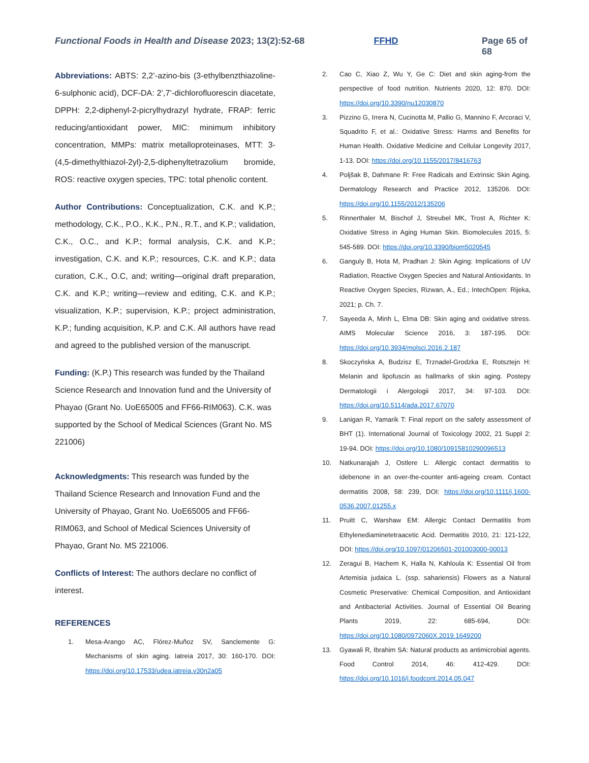Functional Foods in Health and Disease 2023; 13(2):52-68 FFHD Page 65 of 68
Abbreviations: ABTS: 2,2’-azino-bis (3-ethylbenzthiazoline-6-sulphonic acid), DCF-DA: 2’,7’-dichlorofluorescin diacetate, DPPH: 2,2-diphenyl-2-picrylhydrazyl hydrate, FRAP: ferric reducing/antioxidant power, MIC: minimum inhibitory concentration, MMPs: matrix metalloproteinases, MTT: 3-(4,5-dimethylthiazol-2yl)-2,5-diphenyltetrazolium bromide, ROS: reactive oxygen species, TPC: total phenolic content.
Author Contributions: Conceptualization, C.K. and K.P.; methodology, C.K., P.O., K.K., P.N., R.T., and K.P.; validation, C.K., O.C., and K.P.; formal analysis, C.K. and K.P.; investigation, C.K. and K.P.; resources, C.K. and K.P.; data curation, C.K., O.C, and; writing—original draft preparation, C.K. and K.P.; writing—review and editing, C.K. and K.P.; visualization, K.P.; supervision, K.P.; project administration, K.P.; funding acquisition, K.P. and C.K. All authors have read and agreed to the published version of the manuscript.
Funding: (K.P.) This research was funded by the Thailand Science Research and Innovation fund and the University of Phayao (Grant No. UoE65005 and FF66-RIM063). C.K. was supported by the School of Medical Sciences (Grant No. MS 221006)
Acknowledgments: This research was funded by the Thailand Science Research and Innovation Fund and the University of Phayao, Grant No. UoE65005 and FF66-RIM063, and School of Medical Sciences University of Phayao, Grant No. MS 221006.
Conflicts of Interest: The authors declare no conflict of interest.
REFERENCES
1. Mesa-Arango AC, Flórez-Muñoz SV, Sanclemente G: Mechanisms of skin aging. Iatreia 2017, 30: 160-170. DOI: https://doi.org/10.17533/udea.iatreia.v30n2a05
2. Cao C, Xiao Z, Wu Y, Ge C: Diet and skin aging-from the perspective of food nutrition. Nutrients 2020, 12: 870. DOI: https://doi.org/10.3390/nu12030870
3. Pizzino G, Irrera N, Cucinotta M, Pallio G, Mannino F, Arcoraci V, Squadrito F, et al.: Oxidative Stress: Harms and Benefits for Human Health. Oxidative Medicine and Cellular Longevity 2017, 1-13. DOI: https://doi.org/10.1155/2017/8416763
4. Poljšak B, Dahmane R: Free Radicals and Extrinsic Skin Aging. Dermatology Research and Practice 2012, 135206. DOI: https://doi.org/10.1155/2012/135206
5. Rinnerthaler M, Bischof J, Streubel MK, Trost A, Richter K: Oxidative Stress in Aging Human Skin. Biomolecules 2015, 5: 545-589. DOI: https://doi.org/10.3390/biom5020545
6. Ganguly B, Hota M, Pradhan J: Skin Aging: Implications of UV Radiation, Reactive Oxygen Species and Natural Antioxidants. In Reactive Oxygen Species, Rizwan, A., Ed.; IntechOpen: Rijeka, 2021; p. Ch. 7.
7. Sayeeda A, Minh L, Elma DB: Skin aging and oxidative stress. AIMS Molecular Science 2016, 3: 187-195. DOI: https://doi.org/10.3934/molsci.2016.2.187
8. Skoczyńska A, Budzisz E, Trznadel-Grodzka E, Rotsztejn H: Melanin and lipofuscin as hallmarks of skin aging. Postepy Dermatologii i Alergologii 2017, 34: 97-103. DOI: https://doi.org/10.5114/ada.2017.67070
9. Lanigan R, Yamarik T: Final report on the safety assessment of BHT (1). International Journal of Toxicology 2002, 21 Suppl 2: 19-94. DOI: https://doi.org/10.1080/10915810290096513
10. Natkunarajah J, Ostlere L: Allergic contact dermatitis to idebenone in an over-the-counter anti-ageing cream. Contact dermatitis 2008, 58: 239, DOI: https://doi.org/10.1111/j.1600-0536.2007.01255.x
11. Pruitt C, Warshaw EM: Allergic Contact Dermatitis from Ethylenediaminetetraacetic Acid. Dermatitis 2010, 21: 121-122, DOI: https://doi.org/10.1097/01206501-201003000-00013
12. Zeragui B, Hachem K, Halla N, Kahloula K: Essential Oil from Artemisia judaica L. (ssp. sahariensis) Flowers as a Natural Cosmetic Preservative: Chemical Composition, and Antioxidant and Antibacterial Activities. Journal of Essential Oil Bearing Plants 2019, 22: 685-694, DOI: https://doi.org/10.1080/0972060X.2019.1649200
13. Gyawali R, Ibrahim SA: Natural products as antimicrobial agents. Food Control 2014, 46: 412-429. DOI: https://doi.org/10.1016/j.foodcont.2014.05.047